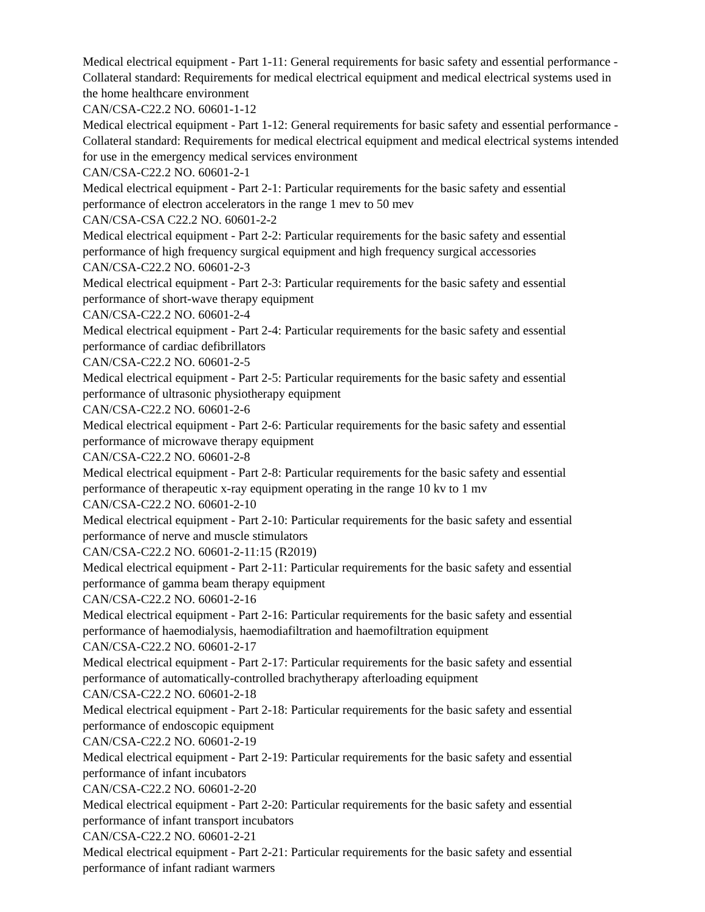Medical electrical equipment - Part 1-11: General requirements for basic safety and essential performance - Collateral standard: Requirements for medical electrical equipment and medical electrical systems used in the home healthcare environment
CAN/CSA-C22.2 NO. 60601-1-12
Medical electrical equipment - Part 1-12: General requirements for basic safety and essential performance - Collateral standard: Requirements for medical electrical equipment and medical electrical systems intended for use in the emergency medical services environment
CAN/CSA-C22.2 NO. 60601-2-1
Medical electrical equipment - Part 2-1: Particular requirements for the basic safety and essential performance of electron accelerators in the range 1 mev to 50 mev
CAN/CSA-CSA C22.2 NO. 60601-2-2
Medical electrical equipment - Part 2-2: Particular requirements for the basic safety and essential performance of high frequency surgical equipment and high frequency surgical accessories
CAN/CSA-C22.2 NO. 60601-2-3
Medical electrical equipment - Part 2-3: Particular requirements for the basic safety and essential performance of short-wave therapy equipment
CAN/CSA-C22.2 NO. 60601-2-4
Medical electrical equipment - Part 2-4: Particular requirements for the basic safety and essential performance of cardiac defibrillators
CAN/CSA-C22.2 NO. 60601-2-5
Medical electrical equipment - Part 2-5: Particular requirements for the basic safety and essential performance of ultrasonic physiotherapy equipment
CAN/CSA-C22.2 NO. 60601-2-6
Medical electrical equipment - Part 2-6: Particular requirements for the basic safety and essential performance of microwave therapy equipment
CAN/CSA-C22.2 NO. 60601-2-8
Medical electrical equipment - Part 2-8: Particular requirements for the basic safety and essential performance of therapeutic x-ray equipment operating in the range 10 kv to 1 mv
CAN/CSA-C22.2 NO. 60601-2-10
Medical electrical equipment - Part 2-10: Particular requirements for the basic safety and essential performance of nerve and muscle stimulators
CAN/CSA-C22.2 NO. 60601-2-11:15 (R2019)
Medical electrical equipment - Part 2-11: Particular requirements for the basic safety and essential performance of gamma beam therapy equipment
CAN/CSA-C22.2 NO. 60601-2-16
Medical electrical equipment - Part 2-16: Particular requirements for the basic safety and essential performance of haemodialysis, haemodiafiltration and haemofiltration equipment
CAN/CSA-C22.2 NO. 60601-2-17
Medical electrical equipment - Part 2-17: Particular requirements for the basic safety and essential performance of automatically-controlled brachytherapy afterloading equipment
CAN/CSA-C22.2 NO. 60601-2-18
Medical electrical equipment - Part 2-18: Particular requirements for the basic safety and essential performance of endoscopic equipment
CAN/CSA-C22.2 NO. 60601-2-19
Medical electrical equipment - Part 2-19: Particular requirements for the basic safety and essential performance of infant incubators
CAN/CSA-C22.2 NO. 60601-2-20
Medical electrical equipment - Part 2-20: Particular requirements for the basic safety and essential performance of infant transport incubators
CAN/CSA-C22.2 NO. 60601-2-21
Medical electrical equipment - Part 2-21: Particular requirements for the basic safety and essential performance of infant radiant warmers